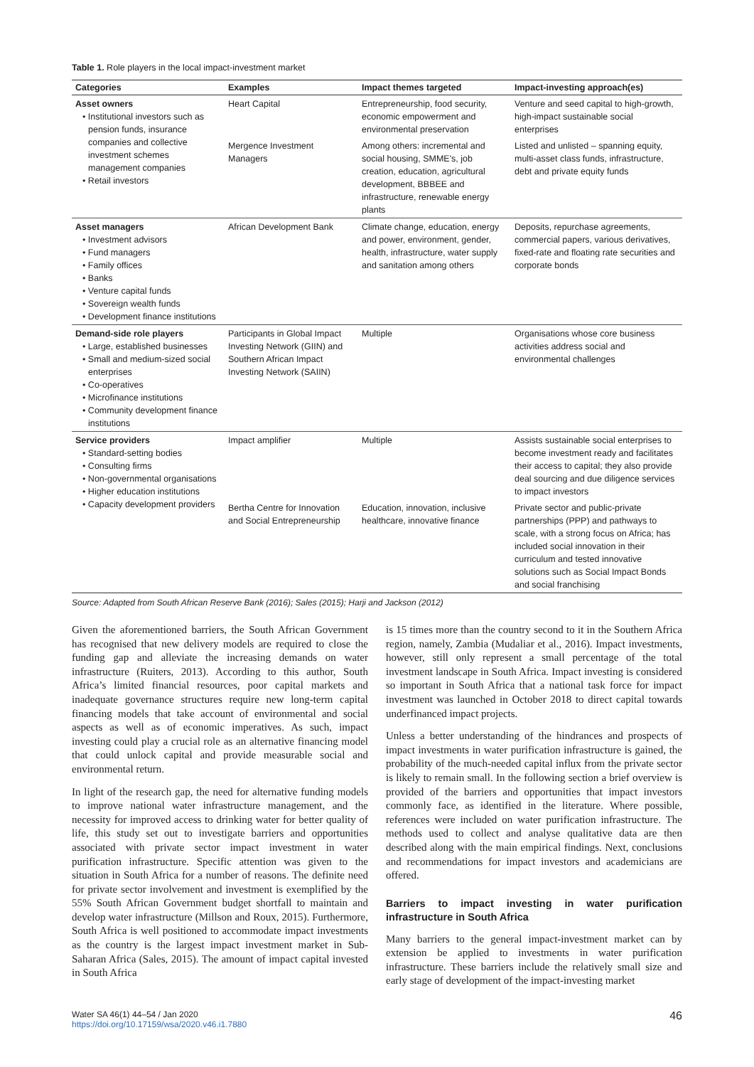Table 1. Role players in the local impact-investment market
| Categories | Examples | Impact themes targeted | Impact-investing approach(es) |
| --- | --- | --- | --- |
| Asset owners • Institutional investors such as pension funds, insurance companies and collective investment schemes management companies • Retail investors | Heart Capital | Entrepreneurship, food security, economic empowerment and environmental preservation | Venture and seed capital to high-growth, high-impact sustainable social enterprises |
| | Mergence Investment Managers | Among others: incremental and social housing, SMME's, job creation, education, agricultural development, BBBEE and infrastructure, renewable energy plants | Listed and unlisted – spanning equity, multi-asset class funds, infrastructure, debt and private equity funds |
| Asset managers • Investment advisors • Fund managers • Family offices • Banks • Venture capital funds • Sovereign wealth funds • Development finance institutions | African Development Bank | Climate change, education, energy and power, environment, gender, health, infrastructure, water supply and sanitation among others | Deposits, repurchase agreements, commercial papers, various derivatives, fixed-rate and floating rate securities and corporate bonds |
| Demand-side role players • Large, established businesses • Small and medium-sized social enterprises • Co-operatives • Microfinance institutions • Community development finance institutions | Participants in Global Impact Investing Network (GIIN) and Southern African Impact Investing Network (SAIIN) | Multiple | Organisations whose core business activities address social and environmental challenges |
| Service providers • Standard-setting bodies • Consulting firms • Non-governmental organisations • Higher education institutions • Capacity development providers | Impact amplifier | Multiple | Assists sustainable social enterprises to become investment ready and facilitates their access to capital; they also provide deal sourcing and due diligence services to impact investors |
| | Bertha Centre for Innovation and Social Entrepreneurship | Education, innovation, inclusive healthcare, innovative finance | Private sector and public-private partnerships (PPP) and pathways to scale, with a strong focus on Africa; has included social innovation in their curriculum and tested innovative solutions such as Social Impact Bonds and social franchising |
Source: Adapted from South African Reserve Bank (2016); Sales (2015); Harji and Jackson (2012)
Given the aforementioned barriers, the South African Government has recognised that new delivery models are required to close the funding gap and alleviate the increasing demands on water infrastructure (Ruiters, 2013). According to this author, South Africa’s limited financial resources, poor capital markets and inadequate governance structures require new long-term capital financing models that take account of environmental and social aspects as well as of economic imperatives. As such, impact investing could play a crucial role as an alternative financing model that could unlock capital and provide measurable social and environmental return.
In light of the research gap, the need for alternative funding models to improve national water infrastructure management, and the necessity for improved access to drinking water for better quality of life, this study set out to investigate barriers and opportunities associated with private sector impact investment in water purification infrastructure. Specific attention was given to the situation in South Africa for a number of reasons. The definite need for private sector involvement and investment is exemplified by the 55% South African Government budget shortfall to maintain and develop water infrastructure (Millson and Roux, 2015). Furthermore, South Africa is well positioned to accommodate impact investments as the country is the largest impact investment market in Sub-Saharan Africa (Sales, 2015). The amount of impact capital invested in South Africa
is 15 times more than the country second to it in the Southern Africa region, namely, Zambia (Mudaliar et al., 2016). Impact investments, however, still only represent a small percentage of the total investment landscape in South Africa. Impact investing is considered so important in South Africa that a national task force for impact investment was launched in October 2018 to direct capital towards underfinanced impact projects.
Unless a better understanding of the hindrances and prospects of impact investments in water purification infrastructure is gained, the probability of the much-needed capital influx from the private sector is likely to remain small. In the following section a brief overview is provided of the barriers and opportunities that impact investors commonly face, as identified in the literature. Where possible, references were included on water purification infrastructure. The methods used to collect and analyse qualitative data are then described along with the main empirical findings. Next, conclusions and recommendations for impact investors and academicians are offered.
Barriers to impact investing in water purification infrastructure in South Africa
Many barriers to the general impact-investment market can by extension be applied to investments in water purification infrastructure. These barriers include the relatively small size and early stage of development of the impact-investing market
Water SA 46(1) 44–54 / Jan 2020
https://doi.org/10.17159/wsa/2020.v46.i1.7880
46